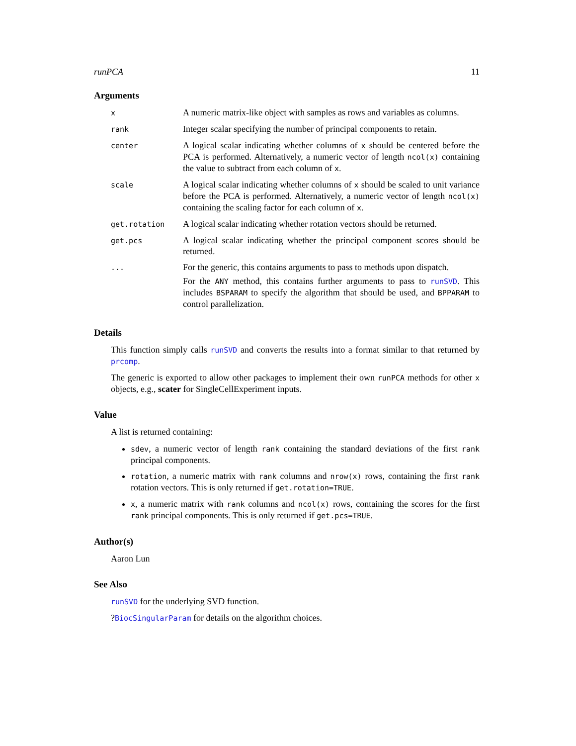runPCA 11
Arguments
x
A numeric matrix-like object with samples as rows and variables as columns.
rank
Integer scalar specifying the number of principal components to retain.
center
A logical scalar indicating whether columns of x should be centered before the PCA is performed. Alternatively, a numeric vector of length ncol(x) containing the value to subtract from each column of x.
scale
A logical scalar indicating whether columns of x should be scaled to unit variance before the PCA is performed. Alternatively, a numeric vector of length ncol(x) containing the scaling factor for each column of x.
get.rotation
A logical scalar indicating whether rotation vectors should be returned.
get.pcs
A logical scalar indicating whether the principal component scores should be returned.
...
For the generic, this contains arguments to pass to methods upon dispatch.
For the ANY method, this contains further arguments to pass to runSVD. This includes BSPARAM to specify the algorithm that should be used, and BPPARAM to control parallelization.
Details
This function simply calls runSVD and converts the results into a format similar to that returned by prcomp.
The generic is exported to allow other packages to implement their own runPCA methods for other x objects, e.g., scater for SingleCellExperiment inputs.
Value
A list is returned containing:
sdev, a numeric vector of length rank containing the standard deviations of the first rank principal components.
rotation, a numeric matrix with rank columns and nrow(x) rows, containing the first rank rotation vectors. This is only returned if get.rotation=TRUE.
x, a numeric matrix with rank columns and ncol(x) rows, containing the scores for the first rank principal components. This is only returned if get.pcs=TRUE.
Author(s)
Aaron Lun
See Also
runSVD for the underlying SVD function.
?BiocSingularParam for details on the algorithm choices.